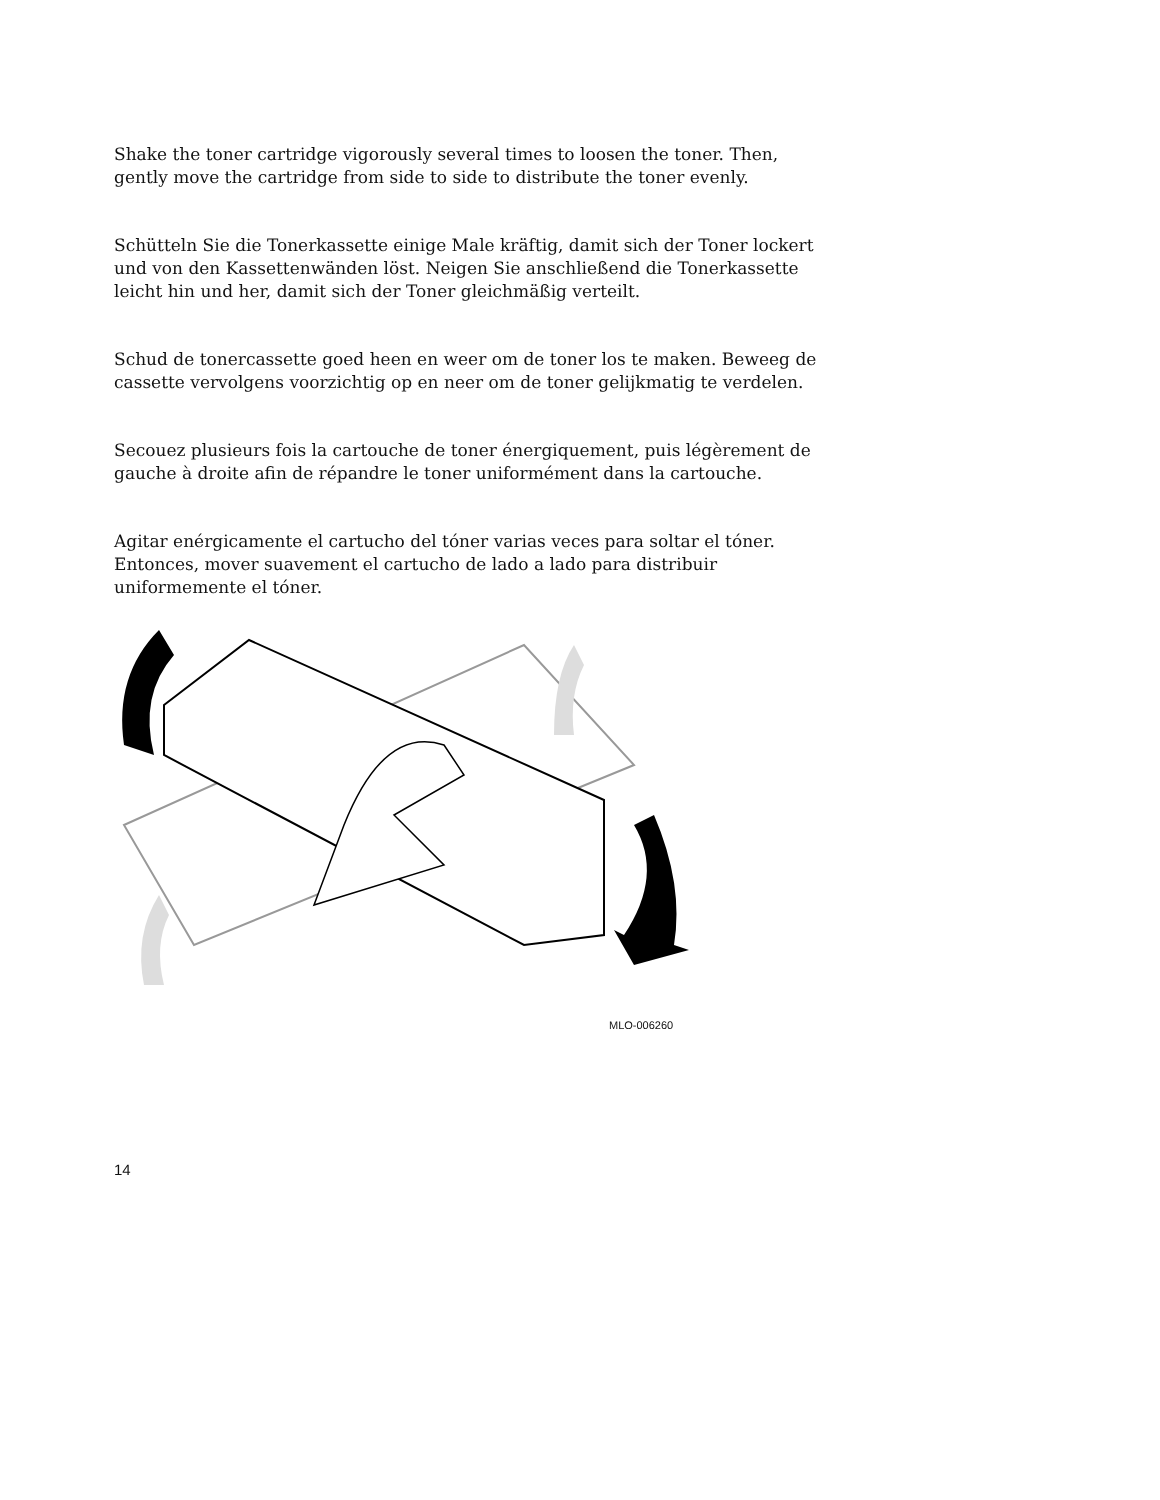Shake the toner cartridge vigorously several times to loosen the toner. Then, gently move the cartridge from side to side to distribute the toner evenly.
Schütteln Sie die Tonerkassette einige Male kräftig, damit sich der Toner lockert und von den Kassettenwänden löst. Neigen Sie anschließend die Tonerkassette leicht hin und her, damit sich der Toner gleichmäßig verteilt.
Schud de tonercassette goed heen en weer om de toner los te maken. Beweeg de cassette vervolgens voorzichtig op en neer om de toner gelijkmatig te verdelen.
Secouez plusieurs fois la cartouche de toner énergiquement, puis légèrement de gauche à droite afin de répandre le toner uniformément dans la cartouche.
Agitar enérgicamente el cartucho del tóner varias veces para soltar el tóner. Entonces, mover suavement el cartucho de lado a lado para distribuir uniformemente el tóner.
MLO-006260
14